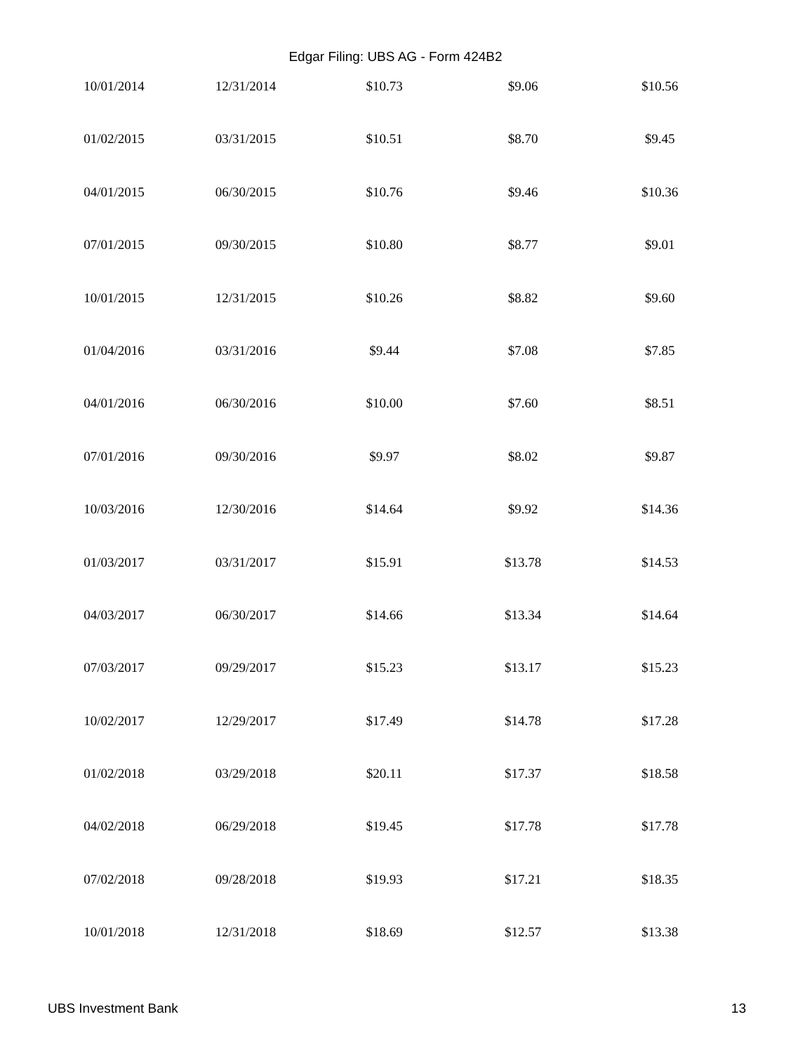Edgar Filing: UBS AG - Form 424B2
| 10/01/2014 | 12/31/2014 | $10.73 | $9.06 | $10.56 |
| 01/02/2015 | 03/31/2015 | $10.51 | $8.70 | $9.45 |
| 04/01/2015 | 06/30/2015 | $10.76 | $9.46 | $10.36 |
| 07/01/2015 | 09/30/2015 | $10.80 | $8.77 | $9.01 |
| 10/01/2015 | 12/31/2015 | $10.26 | $8.82 | $9.60 |
| 01/04/2016 | 03/31/2016 | $9.44 | $7.08 | $7.85 |
| 04/01/2016 | 06/30/2016 | $10.00 | $7.60 | $8.51 |
| 07/01/2016 | 09/30/2016 | $9.97 | $8.02 | $9.87 |
| 10/03/2016 | 12/30/2016 | $14.64 | $9.92 | $14.36 |
| 01/03/2017 | 03/31/2017 | $15.91 | $13.78 | $14.53 |
| 04/03/2017 | 06/30/2017 | $14.66 | $13.34 | $14.64 |
| 07/03/2017 | 09/29/2017 | $15.23 | $13.17 | $15.23 |
| 10/02/2017 | 12/29/2017 | $17.49 | $14.78 | $17.28 |
| 01/02/2018 | 03/29/2018 | $20.11 | $17.37 | $18.58 |
| 04/02/2018 | 06/29/2018 | $19.45 | $17.78 | $17.78 |
| 07/02/2018 | 09/28/2018 | $19.93 | $17.21 | $18.35 |
| 10/01/2018 | 12/31/2018 | $18.69 | $12.57 | $13.38 |
UBS Investment Bank 13